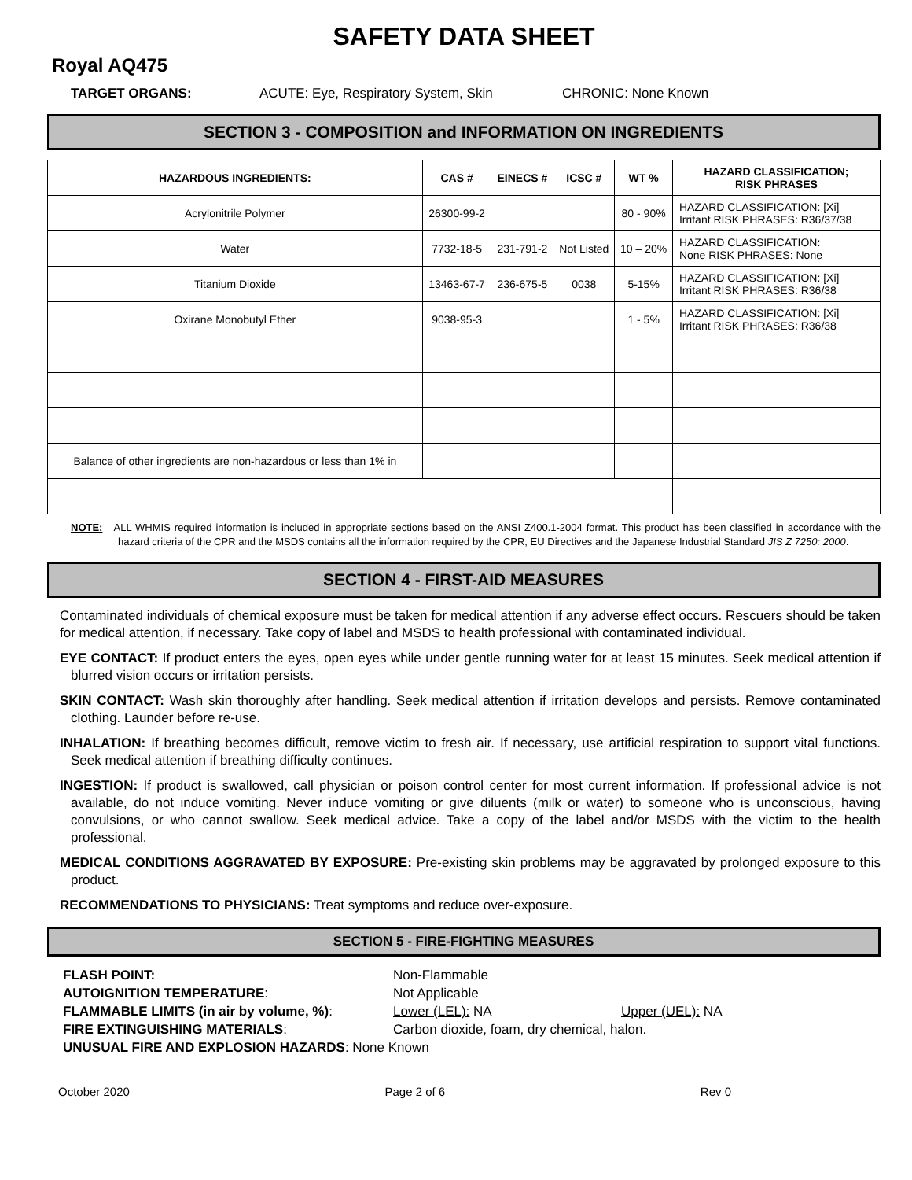SAFETY DATA SHEET
Royal AQ475
TARGET ORGANS: ACUTE: Eye, Respiratory System, Skin CHRONIC: None Known
SECTION 3 - COMPOSITION and INFORMATION ON INGREDIENTS
| HAZARDOUS INGREDIENTS: | CAS # | EINECS # | ICSC # | WT % | HAZARD CLASSIFICATION; RISK PHRASES |
| --- | --- | --- | --- | --- | --- |
| Acrylonitrile Polymer | 26300-99-2 | | | 80 - 90% | HAZARD CLASSIFICATION: [Xi] Irritant RISK PHRASES: R36/37/38 |
| Water | 7732-18-5 | 231-791-2 | Not Listed | 10 – 20% | HAZARD CLASSIFICATION: None RISK PHRASES: None |
| Titanium Dioxide | 13463-67-7 | 236-675-5 | 0038 | 5-15% | HAZARD CLASSIFICATION: [Xi] Irritant RISK PHRASES: R36/38 |
| Oxirane Monobutyl Ether | 9038-95-3 | | | 1 - 5% | HAZARD CLASSIFICATION: [Xi] Irritant RISK PHRASES: R36/38 |
| Balance of other ingredients are non-hazardous or less than 1% in | | | | | |
NOTE: ALL WHMIS required information is included in appropriate sections based on the ANSI Z400.1-2004 format. This product has been classified in accordance with the hazard criteria of the CPR and the MSDS contains all the information required by the CPR, EU Directives and the Japanese Industrial Standard JIS Z 7250: 2000.
SECTION 4 - FIRST-AID MEASURES
Contaminated individuals of chemical exposure must be taken for medical attention if any adverse effect occurs. Rescuers should be taken for medical attention, if necessary. Take copy of label and MSDS to health professional with contaminated individual.
EYE CONTACT: If product enters the eyes, open eyes while under gentle running water for at least 15 minutes. Seek medical attention if blurred vision occurs or irritation persists.
SKIN CONTACT: Wash skin thoroughly after handling. Seek medical attention if irritation develops and persists. Remove contaminated clothing. Launder before re-use.
INHALATION: If breathing becomes difficult, remove victim to fresh air. If necessary, use artificial respiration to support vital functions. Seek medical attention if breathing difficulty continues.
INGESTION: If product is swallowed, call physician or poison control center for most current information. If professional advice is not available, do not induce vomiting. Never induce vomiting or give diluents (milk or water) to someone who is unconscious, having convulsions, or who cannot swallow. Seek medical advice. Take a copy of the label and/or MSDS with the victim to the health professional.
MEDICAL CONDITIONS AGGRAVATED BY EXPOSURE: Pre-existing skin problems may be aggravated by prolonged exposure to this product.
RECOMMENDATIONS TO PHYSICIANS: Treat symptoms and reduce over-exposure.
SECTION 5 - FIRE-FIGHTING MEASURES
FLASH POINT: Non-Flammable AUTOIGNITION TEMPERATURE: Not Applicable FLAMMABLE LIMITS (in air by volume, %): Lower (LEL): NA Upper (UEL): NA FIRE EXTINGUISHING MATERIALS: Carbon dioxide, foam, dry chemical, halon. UNUSUAL FIRE AND EXPLOSION HAZARDS: None Known
October 2020 Page 2 of 6 Rev 0